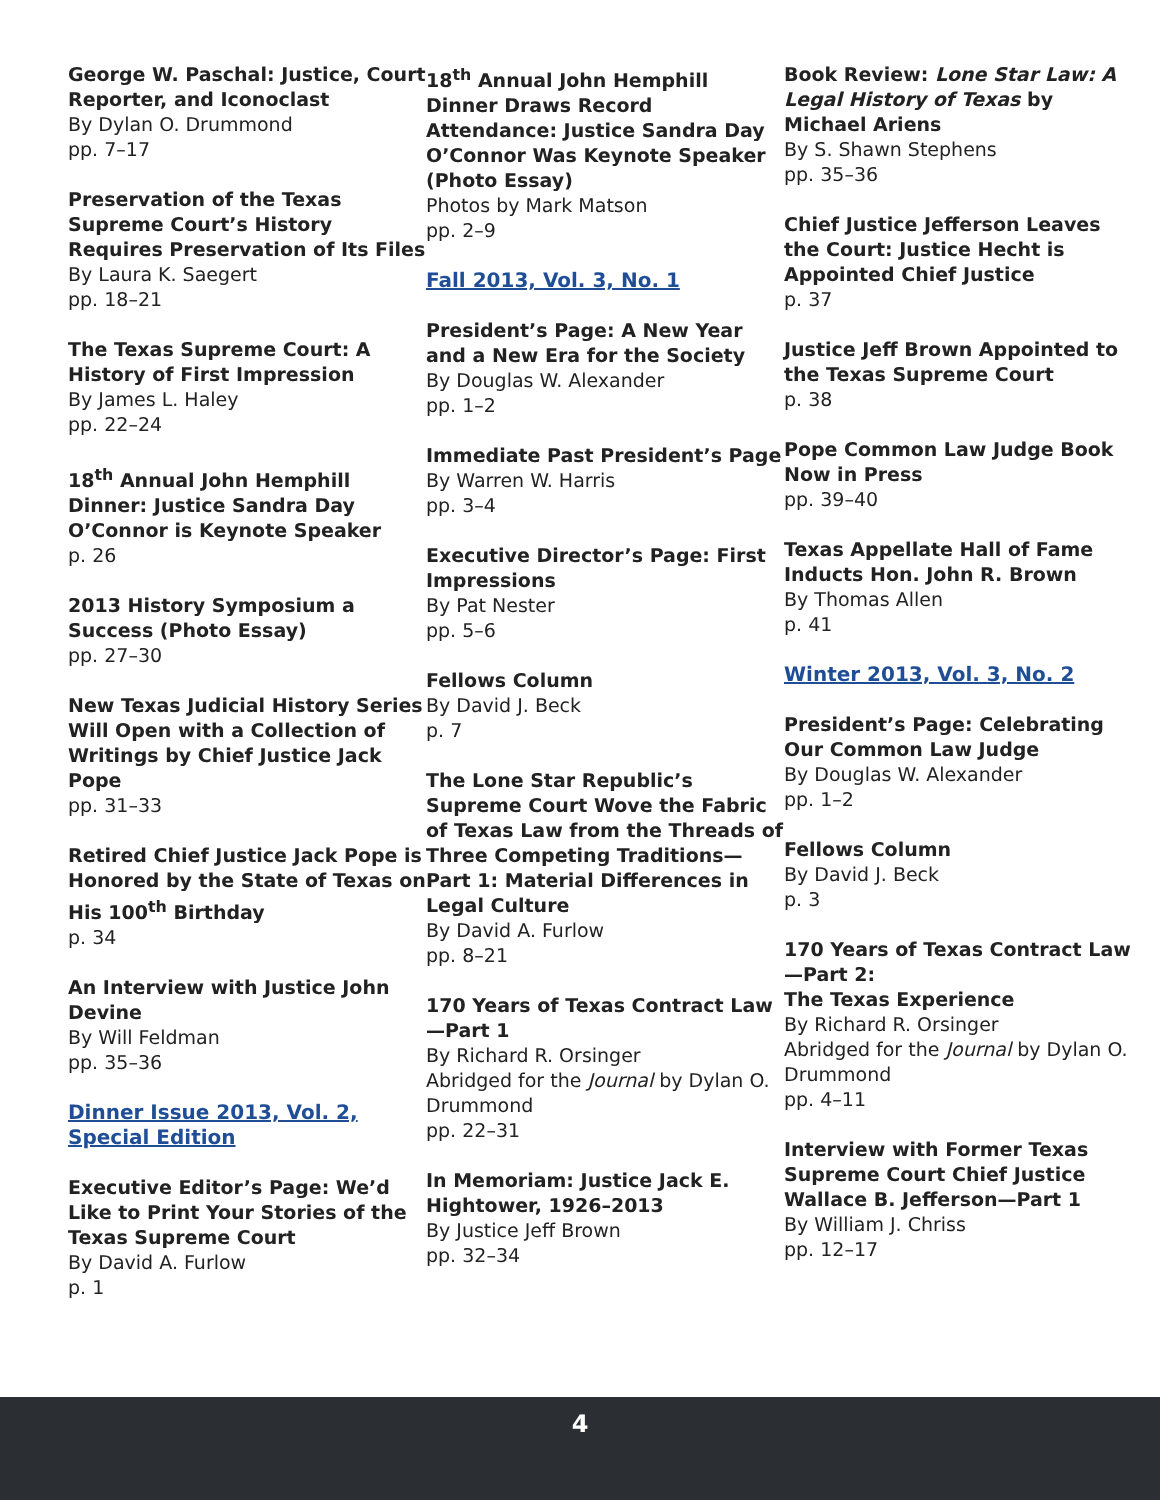George W. Paschal: Justice, Court Reporter, and Iconoclast
By Dylan O. Drummond
pp. 7–17
Preservation of the Texas Supreme Court’s History Requires Preservation of Its Files
By Laura K. Saegert
pp. 18–21
The Texas Supreme Court: A History of First Impression
By James L. Haley
pp. 22–24
18<sup>th</sup> Annual John Hemphill Dinner: Justice Sandra Day O’Connor is Keynote Speaker
p. 26
2013 History Symposium a Success (Photo Essay)
pp. 27–30
New Texas Judicial History Series Will Open with a Collection of Writings by Chief Justice Jack Pope
pp. 31–33
Retired Chief Justice Jack Pope is Honored by the State of Texas on His 100<sup>th</sup> Birthday
p. 34
An Interview with Justice John Devine
By Will Feldman
pp. 35–36
Dinner Issue 2013, Vol. 2, Special Edition
Executive Editor’s Page: We’d Like to Print Your Stories of the Texas Supreme Court
By David A. Furlow
p. 1
18<sup>th</sup> Annual John Hemphill Dinner Draws Record Attendance: Justice Sandra Day O’Connor Was Keynote Speaker (Photo Essay)
Photos by Mark Matson
pp. 2–9
Fall 2013, Vol. 3, No. 1
President’s Page: A New Year and a New Era for the Society
By Douglas W. Alexander
pp. 1–2
Immediate Past President’s Page
By Warren W. Harris
pp. 3–4
Executive Director’s Page: First Impressions
By Pat Nester
pp. 5–6
Fellows Column
By David J. Beck
p. 7
The Lone Star Republic’s Supreme Court Wove the Fabric of Texas Law from the Threads of Three Competing Traditions—Part 1: Material Differences in Legal Culture
By David A. Furlow
pp. 8–21
170 Years of Texas Contract Law—Part 1
By Richard R. Orsinger
Abridged for the Journal by Dylan O. Drummond
pp. 22–31
In Memoriam: Justice Jack E. Hightower, 1926–2013
By Justice Jeff Brown
pp. 32–34
Book Review: Lone Star Law: A Legal History of Texas by Michael Ariens
By S. Shawn Stephens
pp. 35–36
Chief Justice Jefferson Leaves the Court: Justice Hecht is Appointed Chief Justice
p. 37
Justice Jeff Brown Appointed to the Texas Supreme Court
p. 38
Pope Common Law Judge Book Now in Press
pp. 39–40
Texas Appellate Hall of Fame Inducts Hon. John R. Brown
By Thomas Allen
p. 41
Winter 2013, Vol. 3, No. 2
President’s Page: Celebrating Our Common Law Judge
By Douglas W. Alexander
pp. 1–2
Fellows Column
By David J. Beck
p. 3
170 Years of Texas Contract Law—Part 2:
The Texas Experience
By Richard R. Orsinger
Abridged for the Journal by Dylan O. Drummond
pp. 4–11
Interview with Former Texas Supreme Court Chief Justice Wallace B. Jefferson—Part 1
By William J. Chriss
pp. 12–17
4